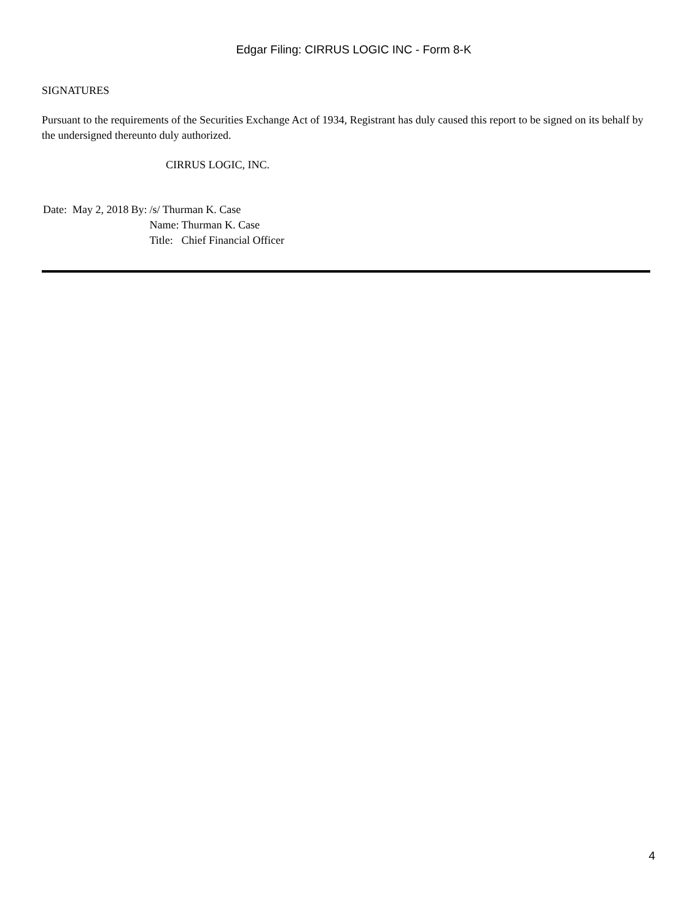Edgar Filing: CIRRUS LOGIC INC - Form 8-K
SIGNATURES
Pursuant to the requirements of the Securities Exchange Act of 1934, Registrant has duly caused this report to be signed on its behalf by the undersigned thereunto duly authorized.
CIRRUS LOGIC, INC.
| Date: May 2, 2018 | By: | /s/ Thurman K. Case | |
| | | Name: | Thurman K. Case |
| | | Title: | Chief Financial Officer |
4